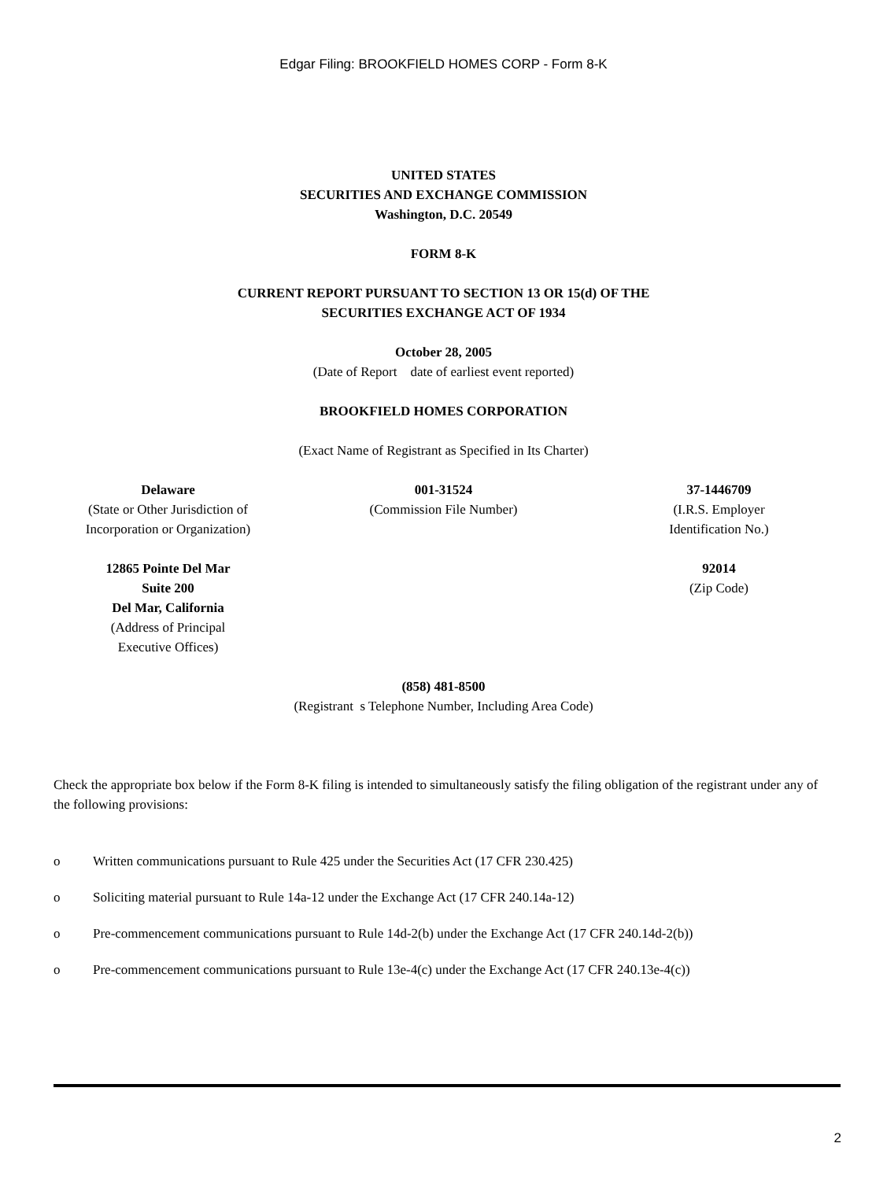Edgar Filing: BROOKFIELD HOMES CORP - Form 8-K
UNITED STATES
SECURITIES AND EXCHANGE COMMISSION
Washington, D.C. 20549
FORM 8-K
CURRENT REPORT PURSUANT TO SECTION 13 OR 15(d) OF THE
SECURITIES EXCHANGE ACT OF 1934
October 28, 2005
(Date of Report date of earliest event reported)
BROOKFIELD HOMES CORPORATION
(Exact Name of Registrant as Specified in Its Charter)
| Delaware (State or Other Jurisdiction of Incorporation or Organization) | 001-31524 (Commission File Number) | 37-1446709 (I.R.S. Employer Identification No.) |
| 12865 Pointe Del Mar Suite 200 Del Mar, California (Address of Principal Executive Offices) | | 92014 (Zip Code) |
(858) 481-8500
(Registrant s Telephone Number, Including Area Code)
Check the appropriate box below if the Form 8-K filing is intended to simultaneously satisfy the filing obligation of the registrant under any of the following provisions:
o Written communications pursuant to Rule 425 under the Securities Act (17 CFR 230.425)
o Soliciting material pursuant to Rule 14a-12 under the Exchange Act (17 CFR 240.14a-12)
o Pre-commencement communications pursuant to Rule 14d-2(b) under the Exchange Act (17 CFR 240.14d-2(b))
o Pre-commencement communications pursuant to Rule 13e-4(c) under the Exchange Act (17 CFR 240.13e-4(c))
2